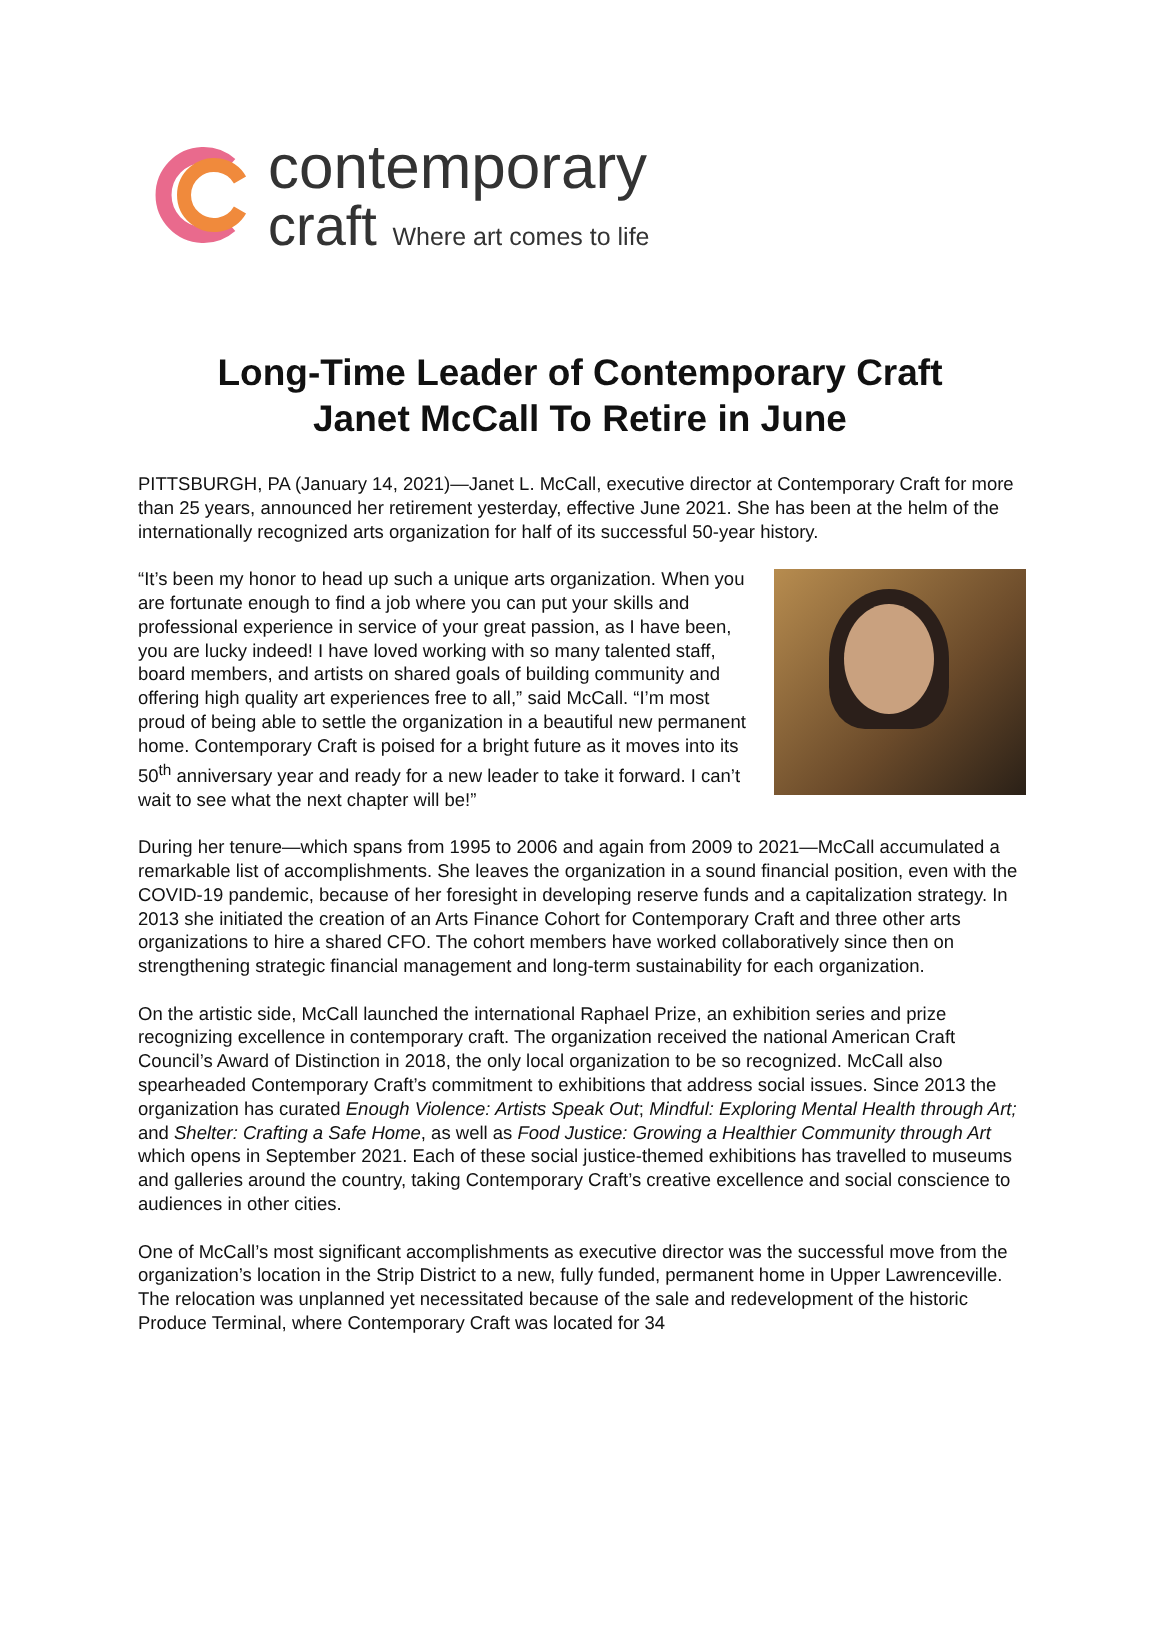contemporary
craft Where art comes to life
Long-Time Leader of Contemporary Craft
Janet McCall To Retire in June
PITTSBURGH, PA (January 14, 2021)—Janet L. McCall, executive director at Contemporary Craft for more than 25 years, announced her retirement yesterday, effective June 2021. She has been at the helm of the internationally recognized arts organization for half of its successful 50-year history.
“It’s been my honor to head up such a unique arts organization. When you are fortunate enough to find a job where you can put your skills and professional experience in service of your great passion, as I have been, you are lucky indeed! I have loved working with so many talented staff, board members, and artists on shared goals of building community and offering high quality art experiences free to all,” said McCall. “I’m most proud of being able to settle the organization in a beautiful new permanent home. Contemporary Craft is poised for a bright future as it moves into its 50<sup>th</sup> anniversary year and ready for a new leader to take it forward. I can’t wait to see what the next chapter will be!”
During her tenure—which spans from 1995 to 2006 and again from 2009 to 2021—McCall accumulated a remarkable list of accomplishments. She leaves the organization in a sound financial position, even with the COVID-19 pandemic, because of her foresight in developing reserve funds and a capitalization strategy. In 2013 she initiated the creation of an Arts Finance Cohort for Contemporary Craft and three other arts organizations to hire a shared CFO. The cohort members have worked collaboratively since then on strengthening strategic financial management and long-term sustainability for each organization.
On the artistic side, McCall launched the international Raphael Prize, an exhibition series and prize recognizing excellence in contemporary craft. The organization received the national American Craft Council’s Award of Distinction in 2018, the only local organization to be so recognized. McCall also spearheaded Contemporary Craft’s commitment to exhibitions that address social issues. Since 2013 the organization has curated Enough Violence: Artists Speak Out; Mindful: Exploring Mental Health through Art; and Shelter: Crafting a Safe Home, as well as Food Justice: Growing a Healthier Community through Art which opens in September 2021. Each of these social justice-themed exhibitions has travelled to museums and galleries around the country, taking Contemporary Craft’s creative excellence and social conscience to audiences in other cities.
One of McCall’s most significant accomplishments as executive director was the successful move from the organization’s location in the Strip District to a new, fully funded, permanent home in Upper Lawrenceville. The relocation was unplanned yet necessitated because of the sale and redevelopment of the historic Produce Terminal, where Contemporary Craft was located for 34